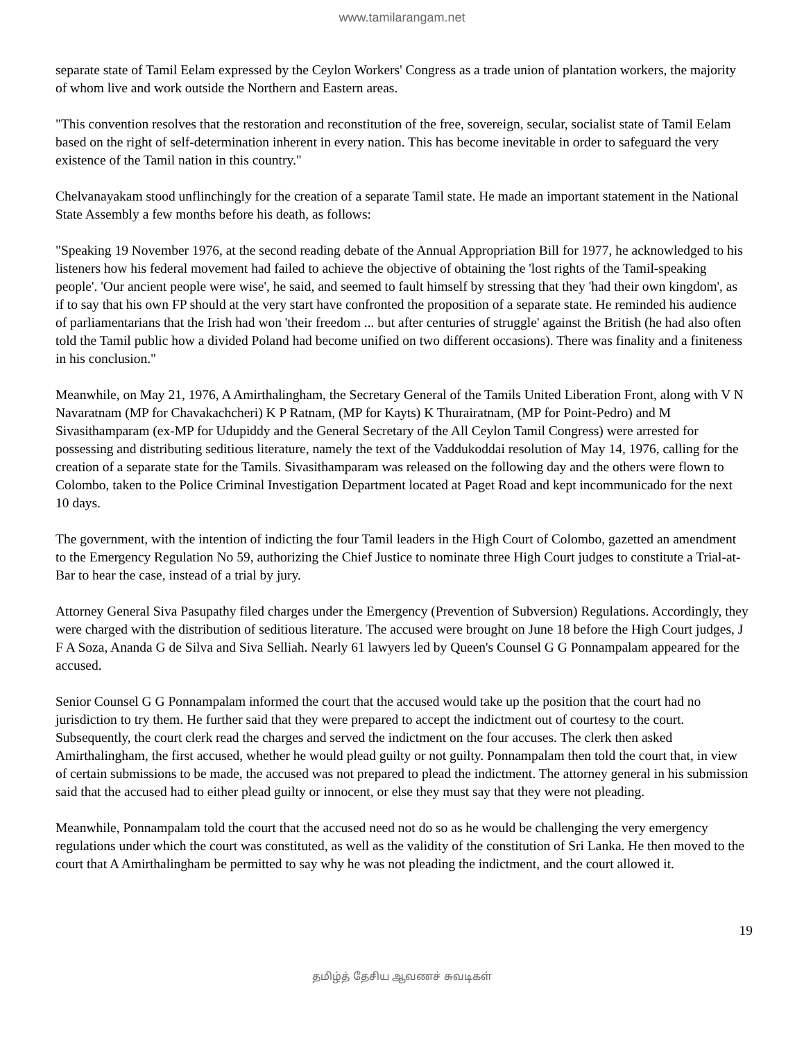www.tamilarangam.net
separate state of Tamil Eelam expressed by the Ceylon Workers' Congress as a trade union of plantation workers, the majority of whom live and work outside the Northern and Eastern areas.
"This convention resolves that the restoration and reconstitution of the free, sovereign, secular, socialist state of Tamil Eelam based on the right of self-determination inherent in every nation. This has become inevitable in order to safeguard the very existence of the Tamil nation in this country."
Chelvanayakam stood unflinchingly for the creation of a separate Tamil state. He made an important statement in the National State Assembly a few months before his death, as follows:
"Speaking 19 November 1976, at the second reading debate of the Annual Appropriation Bill for 1977, he acknowledged to his listeners how his federal movement had failed to achieve the objective of obtaining the 'lost rights of the Tamil-speaking people'. 'Our ancient people were wise', he said, and seemed to fault himself by stressing that they 'had their own kingdom', as if to say that his own FP should at the very start have confronted the proposition of a separate state. He reminded his audience of parliamentarians that the Irish had won 'their freedom ... but after centuries of struggle' against the British (he had also often told the Tamil public how a divided Poland had become unified on two different occasions). There was finality and a finiteness in his conclusion."
Meanwhile, on May 21, 1976, A Amirthalingham, the Secretary General of the Tamils United Liberation Front, along with V N Navaratnam (MP for Chavakachcheri) K P Ratnam, (MP for Kayts) K Thurairatnam, (MP for Point-Pedro) and M Sivasithamparam (ex-MP for Udupiddy and the General Secretary of the All Ceylon Tamil Congress) were arrested for possessing and distributing seditious literature, namely the text of the Vaddukoddai resolution of May 14, 1976, calling for the creation of a separate state for the Tamils. Sivasithamparam was released on the following day and the others were flown to Colombo, taken to the Police Criminal Investigation Department located at Paget Road and kept incommunicado for the next 10 days.
The government, with the intention of indicting the four Tamil leaders in the High Court of Colombo, gazetted an amendment to the Emergency Regulation No 59, authorizing the Chief Justice to nominate three High Court judges to constitute a Trial-at-Bar to hear the case, instead of a trial by jury.
Attorney General Siva Pasupathy filed charges under the Emergency (Prevention of Subversion) Regulations. Accordingly, they were charged with the distribution of seditious literature. The accused were brought on June 18 before the High Court judges, J F A Soza, Ananda G de Silva and Siva Selliah. Nearly 61 lawyers led by Queen's Counsel G G Ponnampalam appeared for the accused.
Senior Counsel G G Ponnampalam informed the court that the accused would take up the position that the court had no jurisdiction to try them. He further said that they were prepared to accept the indictment out of courtesy to the court. Subsequently, the court clerk read the charges and served the indictment on the four accuses. The clerk then asked Amirthalingham, the first accused, whether he would plead guilty or not guilty. Ponnampalam then told the court that, in view of certain submissions to be made, the accused was not prepared to plead the indictment. The attorney general in his submission said that the accused had to either plead guilty or innocent, or else they must say that they were not pleading.
Meanwhile, Ponnampalam told the court that the accused need not do so as he would be challenging the very emergency regulations under which the court was constituted, as well as the validity of the constitution of Sri Lanka. He then moved to the court that A Amirthalingham be permitted to say why he was not pleading the indictment, and the court allowed it.
19
தமிழ்த் தேசிய ஆவணச் சுவடிகள்